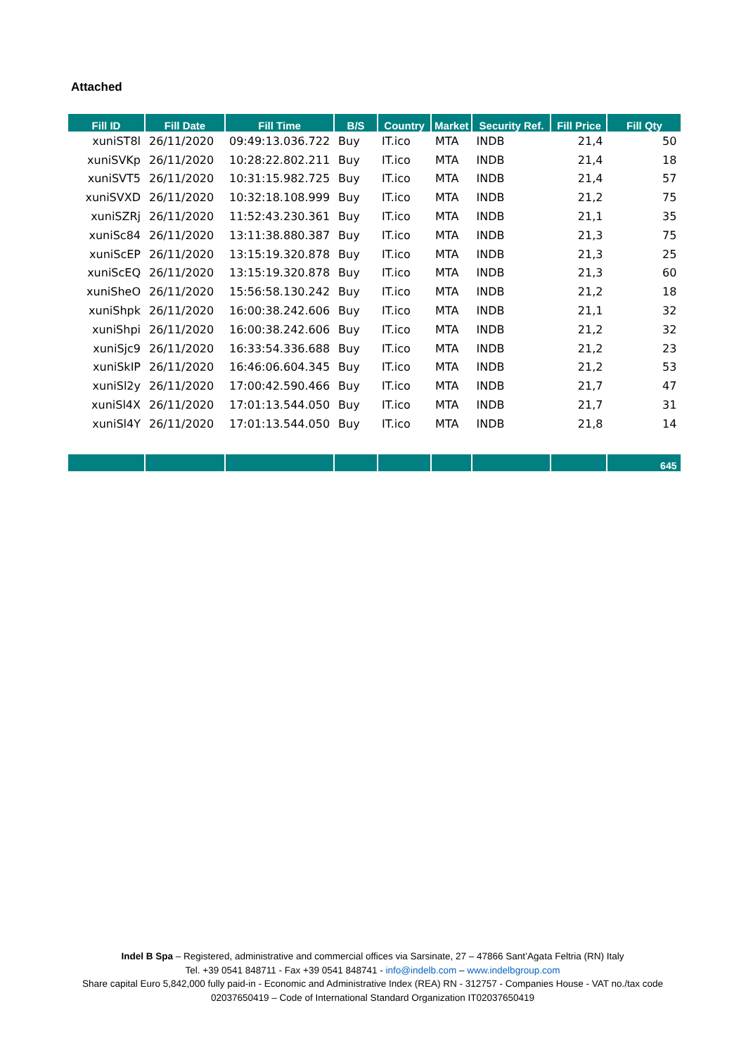Attached
| Fill ID | Fill Date | Fill Time | B/S | Country | Market | Security Ref. | Fill Price | Fill Qty |
| --- | --- | --- | --- | --- | --- | --- | --- | --- |
| xuniST8l | 26/11/2020 | 09:49:13.036.722 | Buy | IT.ico | MTA | INDB | 21,4 | 50 |
| xuniSVKp | 26/11/2020 | 10:28:22.802.211 | Buy | IT.ico | MTA | INDB | 21,4 | 18 |
| xuniSVT5 | 26/11/2020 | 10:31:15.982.725 | Buy | IT.ico | MTA | INDB | 21,4 | 57 |
| xuniSVXD | 26/11/2020 | 10:32:18.108.999 | Buy | IT.ico | MTA | INDB | 21,2 | 75 |
| xuniSZRj | 26/11/2020 | 11:52:43.230.361 | Buy | IT.ico | MTA | INDB | 21,1 | 35 |
| xuniSc84 | 26/11/2020 | 13:11:38.880.387 | Buy | IT.ico | MTA | INDB | 21,3 | 75 |
| xuniScEP | 26/11/2020 | 13:15:19.320.878 | Buy | IT.ico | MTA | INDB | 21,3 | 25 |
| xuniScEQ | 26/11/2020 | 13:15:19.320.878 | Buy | IT.ico | MTA | INDB | 21,3 | 60 |
| xuniSheO | 26/11/2020 | 15:56:58.130.242 | Buy | IT.ico | MTA | INDB | 21,2 | 18 |
| xuniShpk | 26/11/2020 | 16:00:38.242.606 | Buy | IT.ico | MTA | INDB | 21,1 | 32 |
| xuniShpi | 26/11/2020 | 16:00:38.242.606 | Buy | IT.ico | MTA | INDB | 21,2 | 32 |
| xuniSjc9 | 26/11/2020 | 16:33:54.336.688 | Buy | IT.ico | MTA | INDB | 21,2 | 23 |
| xuniSkIP | 26/11/2020 | 16:46:06.604.345 | Buy | IT.ico | MTA | INDB | 21,2 | 53 |
| xuniSl2y | 26/11/2020 | 17:00:42.590.466 | Buy | IT.ico | MTA | INDB | 21,7 | 47 |
| xuniSl4X | 26/11/2020 | 17:01:13.544.050 | Buy | IT.ico | MTA | INDB | 21,7 | 31 |
| xuniSl4Y | 26/11/2020 | 17:01:13.544.050 | Buy | IT.ico | MTA | INDB | 21,8 | 14 |
| | | | | | | | | 645 |
Indel B Spa – Registered, administrative and commercial offices via Sarsinate, 27 – 47866 Sant’Agata Feltria (RN) Italy
Tel. +39 0541 848711 - Fax +39 0541 848741 - info@indelb.com – www.indelbgroup.com
Share capital Euro 5,842,000 fully paid-in - Economic and Administrative Index (REA) RN - 312757 - Companies House - VAT no./tax code 02037650419 – Code of International Standard Organization IT02037650419